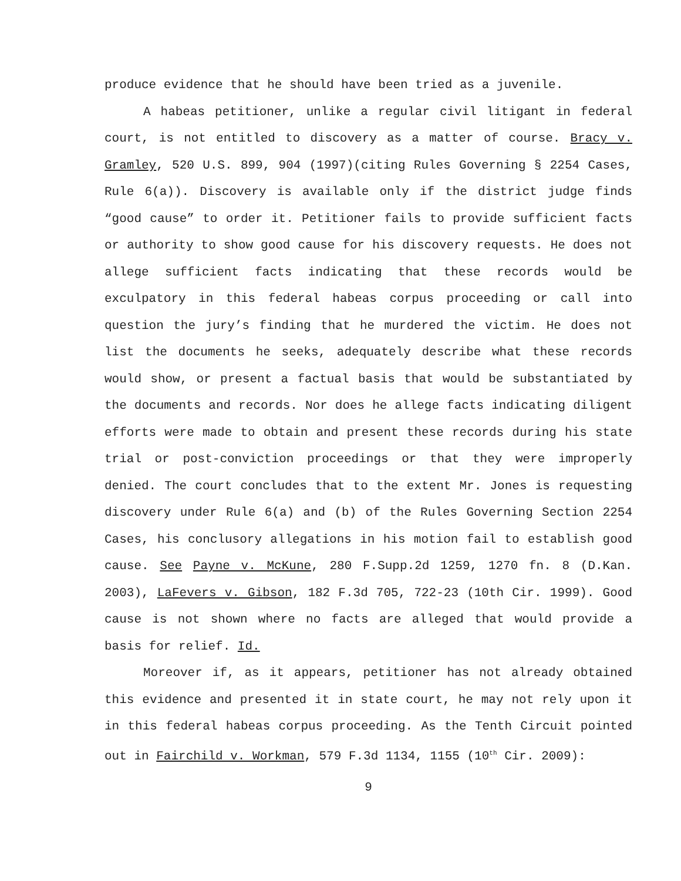produce evidence that he should have been tried as a juvenile.
A habeas petitioner, unlike a regular civil litigant in federal court, is not entitled to discovery as a matter of course. Bracy v. Gramley, 520 U.S. 899, 904 (1997)(citing Rules Governing § 2254 Cases, Rule 6(a)). Discovery is available only if the district judge finds “good cause” to order it. Petitioner fails to provide sufficient facts or authority to show good cause for his discovery requests. He does not allege sufficient facts indicating that these records would be exculpatory in this federal habeas corpus proceeding or call into question the jury’s finding that he murdered the victim. He does not list the documents he seeks, adequately describe what these records would show, or present a factual basis that would be substantiated by the documents and records. Nor does he allege facts indicating diligent efforts were made to obtain and present these records during his state trial or post-conviction proceedings or that they were improperly denied. The court concludes that to the extent Mr. Jones is requesting discovery under Rule 6(a) and (b) of the Rules Governing Section 2254 Cases, his conclusory allegations in his motion fail to establish good cause. See Payne v. McKune, 280 F.Supp.2d 1259, 1270 fn. 8 (D.Kan. 2003), LaFevers v. Gibson, 182 F.3d 705, 722-23 (10th Cir. 1999). Good cause is not shown where no facts are alleged that would provide a basis for relief. Id.
Moreover if, as it appears, petitioner has not already obtained this evidence and presented it in state court, he may not rely upon it in this federal habeas corpus proceeding. As the Tenth Circuit pointed out in Fairchild v. Workman, 579 F.3d 1134, 1155 (10<sup>th</sup> Cir. 2009):
9